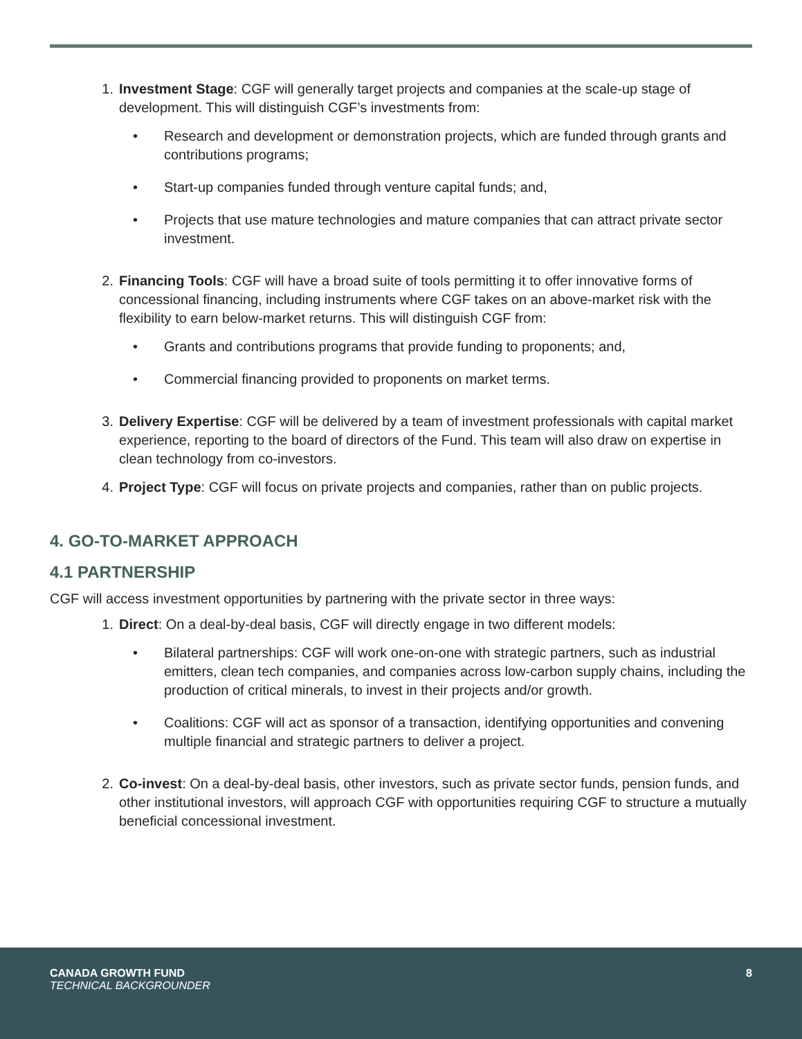1. Investment Stage: CGF will generally target projects and companies at the scale-up stage of development. This will distinguish CGF’s investments from:
• Research and development or demonstration projects, which are funded through grants and contributions programs;
• Start-up companies funded through venture capital funds; and,
• Projects that use mature technologies and mature companies that can attract private sector investment.
2. Financing Tools: CGF will have a broad suite of tools permitting it to offer innovative forms of concessional financing, including instruments where CGF takes on an above-market risk with the flexibility to earn below-market returns. This will distinguish CGF from:
• Grants and contributions programs that provide funding to proponents; and,
• Commercial financing provided to proponents on market terms.
3. Delivery Expertise: CGF will be delivered by a team of investment professionals with capital market experience, reporting to the board of directors of the Fund. This team will also draw on expertise in clean technology from co-investors.
4. Project Type: CGF will focus on private projects and companies, rather than on public projects.
4. GO-TO-MARKET APPROACH
4.1 PARTNERSHIP
CGF will access investment opportunities by partnering with the private sector in three ways:
1. Direct: On a deal-by-deal basis, CGF will directly engage in two different models:
• Bilateral partnerships: CGF will work one-on-one with strategic partners, such as industrial emitters, clean tech companies, and companies across low-carbon supply chains, including the production of critical minerals, to invest in their projects and/or growth.
• Coalitions: CGF will act as sponsor of a transaction, identifying opportunities and convening multiple financial and strategic partners to deliver a project.
2. Co-invest: On a deal-by-deal basis, other investors, such as private sector funds, pension funds, and other institutional investors, will approach CGF with opportunities requiring CGF to structure a mutually beneficial concessional investment.
CANADA GROWTH FUND
TECHNICAL BACKGROUNDER
8